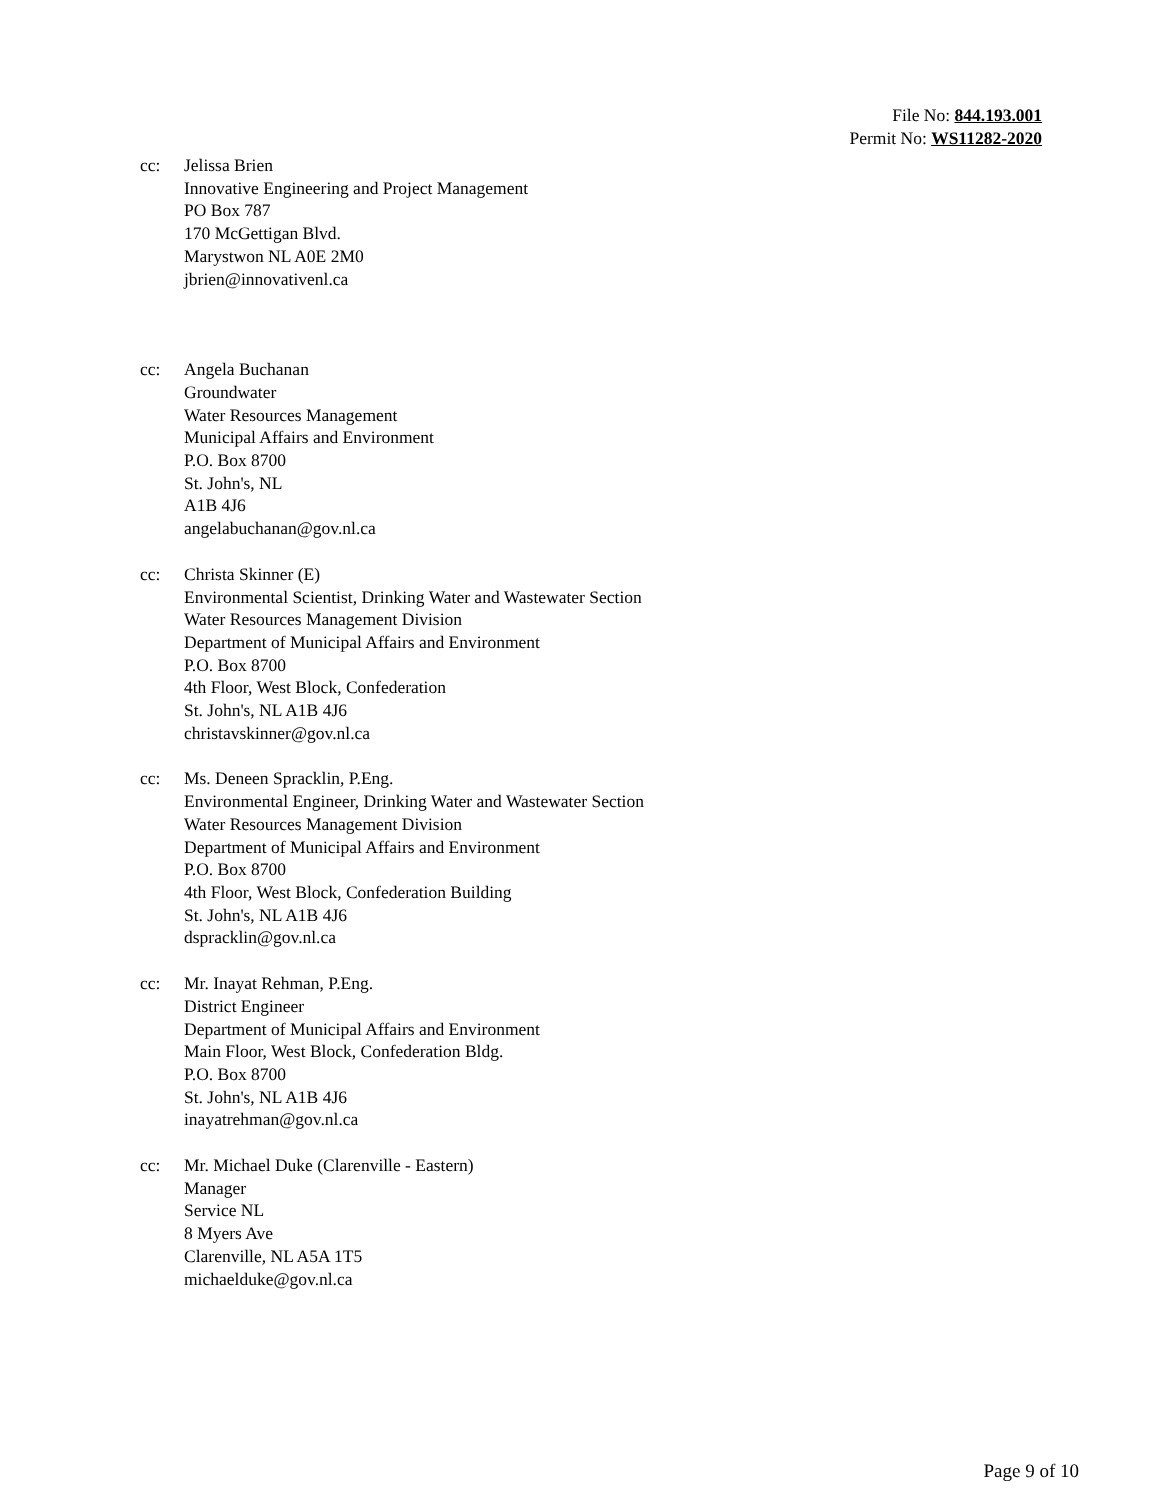File No: 844.193.001
Permit No: WS11282-2020
cc: Jelissa Brien
Innovative Engineering and Project Management
PO Box 787
170 McGettigan Blvd.
Marystwon NL A0E 2M0
jbrien@innovativenl.ca
cc: Angela Buchanan
Groundwater
Water Resources Management
Municipal Affairs and Environment
P.O. Box 8700
St. John's, NL
A1B 4J6
angelabuchanan@gov.nl.ca
cc: Christa Skinner (E)
Environmental Scientist, Drinking Water and Wastewater Section
Water Resources Management Division
Department of Municipal Affairs and Environment
P.O. Box 8700
4th Floor, West Block, Confederation
St. John's, NL A1B 4J6
christavskinner@gov.nl.ca
cc: Ms. Deneen Spracklin, P.Eng.
Environmental Engineer, Drinking Water and Wastewater Section
Water Resources Management Division
Department of Municipal Affairs and Environment
P.O. Box 8700
4th Floor, West Block, Confederation Building
St. John's, NL A1B 4J6
dspracklin@gov.nl.ca
cc: Mr. Inayat Rehman, P.Eng.
District Engineer
Department of Municipal Affairs and Environment
Main Floor, West Block, Confederation Bldg.
P.O. Box 8700
St. John's, NL A1B 4J6
inayatrehman@gov.nl.ca
cc: Mr. Michael Duke (Clarenville - Eastern)
Manager
Service NL
8 Myers Ave
Clarenville, NL A5A 1T5
michaelduke@gov.nl.ca
Page 9 of 10